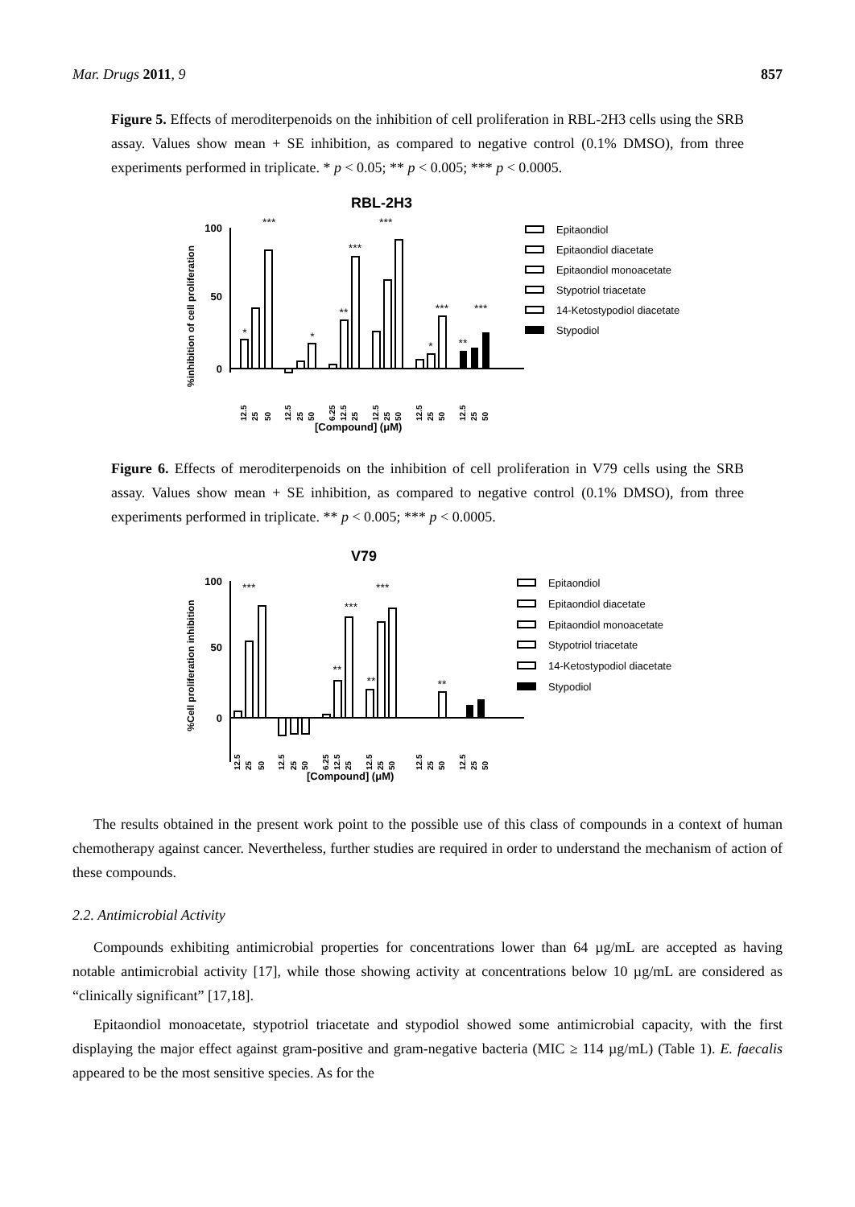Mar. Drugs 2011, 9 857
Figure 5. Effects of meroditerpenoids on the inhibition of cell proliferation in RBL-2H3 cells using the SRB assay. Values show mean + SE inhibition, as compared to negative control (0.1% DMSO), from three experiments performed in triplicate. * p < 0.05; ** p < 0.005; *** p < 0.0005.
RBL-2H3
%inhibition of cell proliferation
100
50
0
*
*
**
***
***
*
**
***
***
***
12.5
25
50
12.5
25
50
6.25
12.5
25
12.5
25
50
12.5
25
50
12.5
25
50
[Compound] (μM)
Epitaondiol
Epitaondiol diacetate
Epitaondiol monoacetate
Stypotriol triacetate
14-Ketostypodiol diacetate
Stypodiol
Figure 6. Effects of meroditerpenoids on the inhibition of cell proliferation in V79 cells using the SRB assay. Values show mean + SE inhibition, as compared to negative control (0.1% DMSO), from three experiments performed in triplicate. ** p < 0.005; *** p < 0.0005.
V79
%Cell proliferation inhibition
100
50
0
***
***
***
**
**
**
12.5
25
50
12.5
25
50
6.25
12.5
25
12.5
25
50
12.5
25
50
12.5
25
50
[Compound] (μM)
Epitaondiol
Epitaondiol diacetate
Epitaondiol monoacetate
Stypotriol triacetate
14-Ketostypodiol diacetate
Stypodiol
The results obtained in the present work point to the possible use of this class of compounds in a context of human chemotherapy against cancer. Nevertheless, further studies are required in order to understand the mechanism of action of these compounds.
2.2. Antimicrobial Activity
Compounds exhibiting antimicrobial properties for concentrations lower than 64 µg/mL are accepted as having notable antimicrobial activity [17], while those showing activity at concentrations below 10 µg/mL are considered as “clinically significant” [17,18].
Epitaondiol monoacetate, stypotriol triacetate and stypodiol showed some antimicrobial capacity, with the first displaying the major effect against gram-positive and gram-negative bacteria (MIC ≥ 114 µg/mL) (Table 1). E. faecalis appeared to be the most sensitive species. As for the